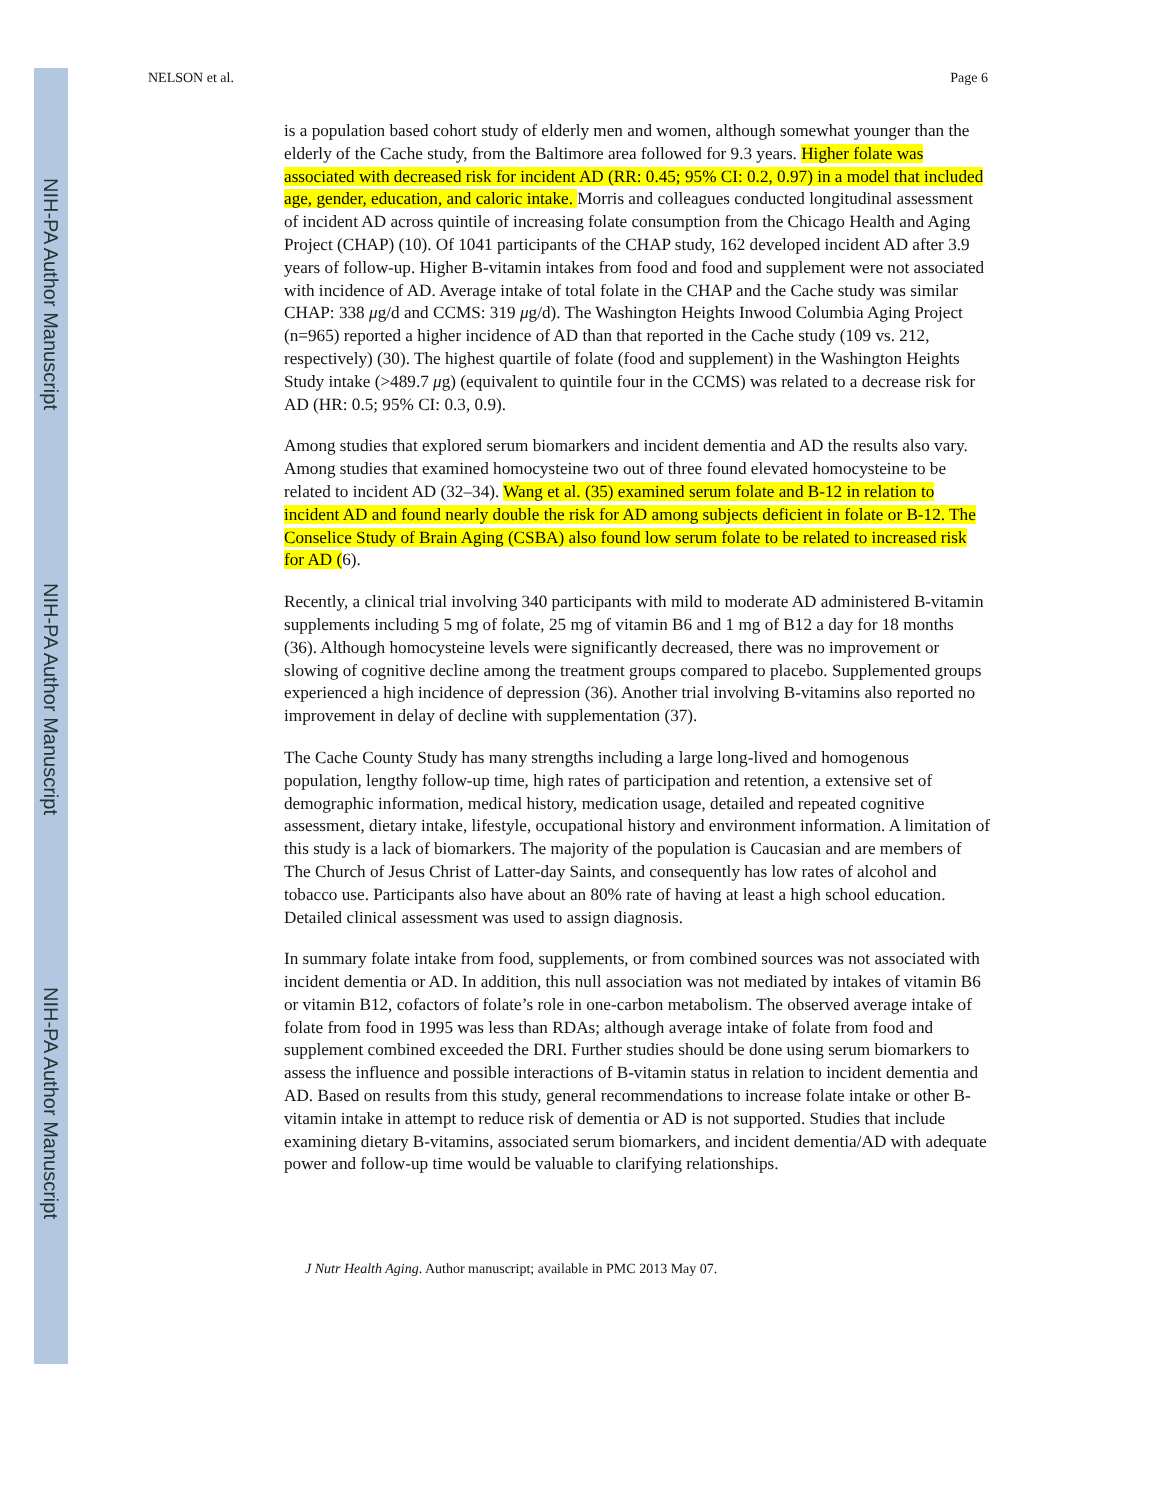NIH-PA Author Manuscript
NIH-PA Author Manuscript
NIH-PA Author Manuscript
NELSON et al. Page 6
is a population based cohort study of elderly men and women, although somewhat younger than the elderly of the Cache study, from the Baltimore area followed for 9.3 years. Higher folate was associated with decreased risk for incident AD (RR: 0.45; 95% CI: 0.2, 0.97) in a model that included age, gender, education, and caloric intake. Morris and colleagues conducted longitudinal assessment of incident AD across quintile of increasing folate consumption from the Chicago Health and Aging Project (CHAP) (10). Of 1041 participants of the CHAP study, 162 developed incident AD after 3.9 years of follow-up. Higher B-vitamin intakes from food and food and supplement were not associated with incidence of AD. Average intake of total folate in the CHAP and the Cache study was similar CHAP: 338 μg/d and CCMS: 319 μg/d). The Washington Heights Inwood Columbia Aging Project (n=965) reported a higher incidence of AD than that reported in the Cache study (109 vs. 212, respectively) (30). The highest quartile of folate (food and supplement) in the Washington Heights Study intake (>489.7 μg) (equivalent to quintile four in the CCMS) was related to a decrease risk for AD (HR: 0.5; 95% CI: 0.3, 0.9).
Among studies that explored serum biomarkers and incident dementia and AD the results also vary. Among studies that examined homocysteine two out of three found elevated homocysteine to be related to incident AD (32–34). Wang et al. (35) examined serum folate and B-12 in relation to incident AD and found nearly double the risk for AD among subjects deficient in folate or B-12. The Conselice Study of Brain Aging (CSBA) also found low serum folate to be related to increased risk for AD (6).
Recently, a clinical trial involving 340 participants with mild to moderate AD administered B-vitamin supplements including 5 mg of folate, 25 mg of vitamin B6 and 1 mg of B12 a day for 18 months (36). Although homocysteine levels were significantly decreased, there was no improvement or slowing of cognitive decline among the treatment groups compared to placebo. Supplemented groups experienced a high incidence of depression (36). Another trial involving B-vitamins also reported no improvement in delay of decline with supplementation (37).
The Cache County Study has many strengths including a large long-lived and homogenous population, lengthy follow-up time, high rates of participation and retention, a extensive set of demographic information, medical history, medication usage, detailed and repeated cognitive assessment, dietary intake, lifestyle, occupational history and environment information. A limitation of this study is a lack of biomarkers. The majority of the population is Caucasian and are members of The Church of Jesus Christ of Latter-day Saints, and consequently has low rates of alcohol and tobacco use. Participants also have about an 80% rate of having at least a high school education. Detailed clinical assessment was used to assign diagnosis.
In summary folate intake from food, supplements, or from combined sources was not associated with incident dementia or AD. In addition, this null association was not mediated by intakes of vitamin B6 or vitamin B12, cofactors of folate’s role in one-carbon metabolism. The observed average intake of folate from food in 1995 was less than RDAs; although average intake of folate from food and supplement combined exceeded the DRI. Further studies should be done using serum biomarkers to assess the influence and possible interactions of B-vitamin status in relation to incident dementia and AD. Based on results from this study, general recommendations to increase folate intake or other B-vitamin intake in attempt to reduce risk of dementia or AD is not supported. Studies that include examining dietary B-vitamins, associated serum biomarkers, and incident dementia/AD with adequate power and follow-up time would be valuable to clarifying relationships.
J Nutr Health Aging. Author manuscript; available in PMC 2013 May 07.